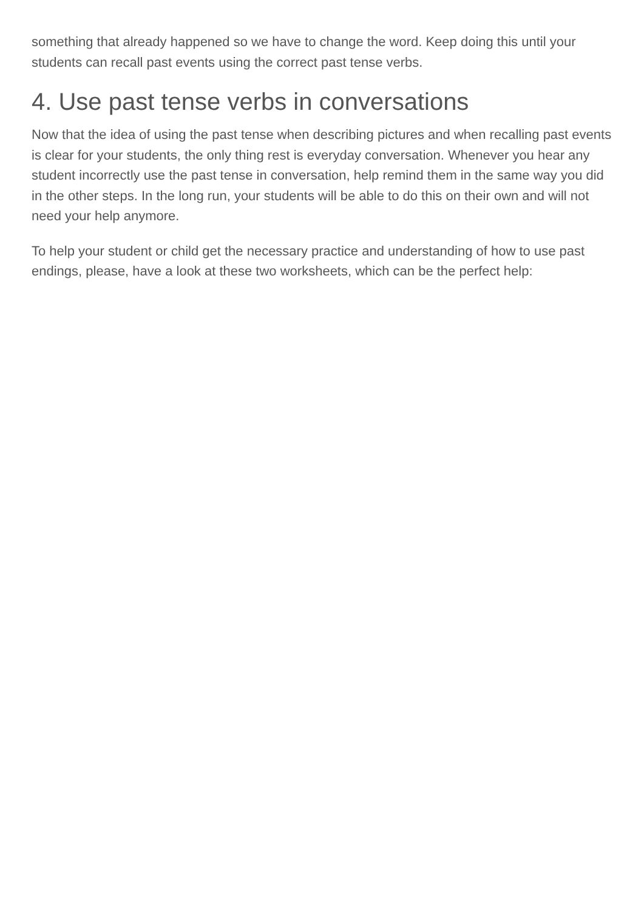something that already happened so we have to change the word. Keep doing this until your students can recall past events using the correct past tense verbs.
4. Use past tense verbs in conversations
Now that the idea of using the past tense when describing pictures and when recalling past events is clear for your students, the only thing rest is everyday conversation. Whenever you hear any student incorrectly use the past tense in conversation, help remind them in the same way you did in the other steps. In the long run, your students will be able to do this on their own and will not need your help anymore.
To help your student or child get the necessary practice and understanding of how to use past endings, please, have a look at these two worksheets, which can be the perfect help: